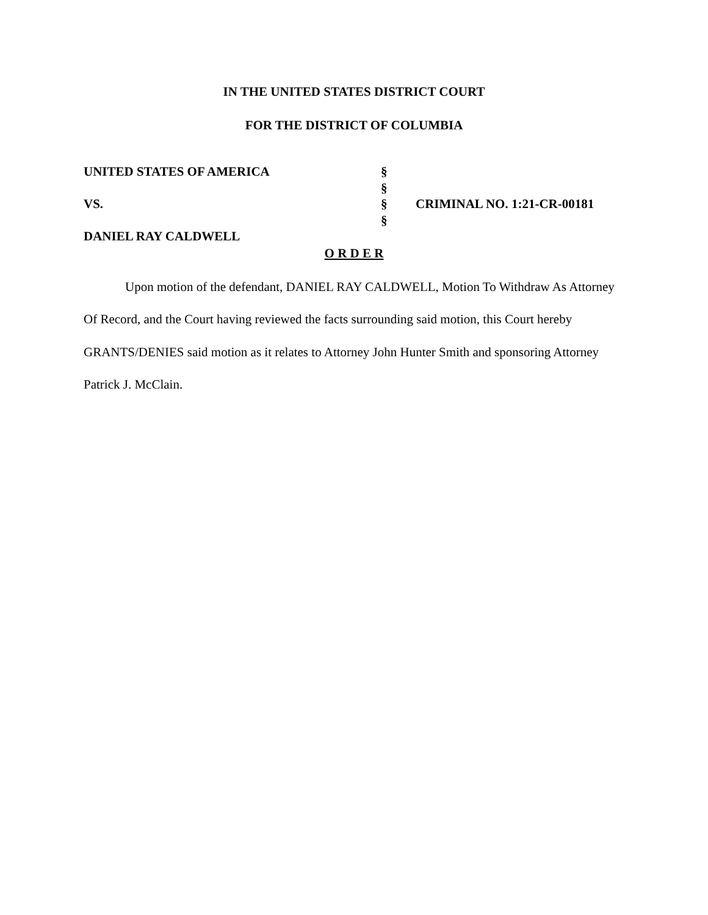IN THE UNITED STATES DISTRICT COURT
FOR THE DISTRICT OF COLUMBIA
UNITED STATES OF AMERICA VS. DANIEL RAY CALDWELL
§ § § §
CRIMINAL NO. 1:21-CR-00181
O R D E R
Upon motion of the defendant, DANIEL RAY CALDWELL, Motion To Withdraw As Attorney Of Record, and the Court having reviewed the facts surrounding said motion, this Court hereby GRANTS/DENIES said motion as it relates to Attorney John Hunter Smith and sponsoring Attorney Patrick J. McClain.